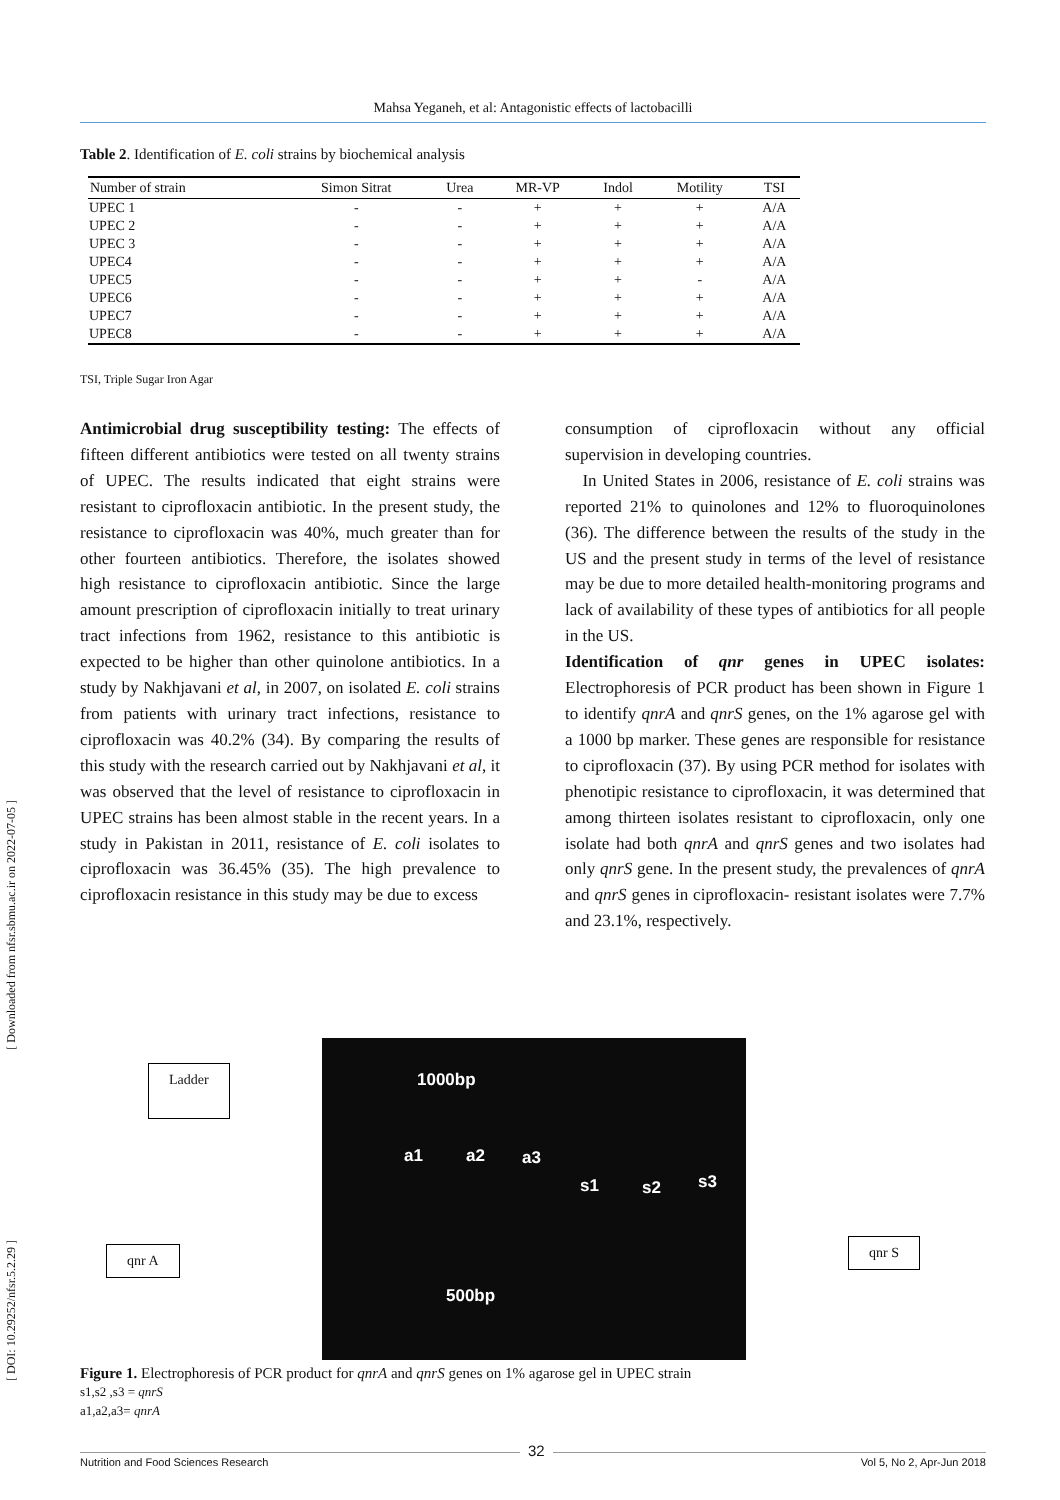Mahsa Yeganeh, et al: Antagonistic effects of lactobacilli
[ Downloaded from nfsr.sbmu.ac.ir on 2022-07-05 ]
[ DOI: 10.29252/nfsr.5.2.29 ]
Table 2. Identification of E. coli strains by biochemical analysis
| Number of strain | Simon Sitrat | Urea | MR-VP | Indol | Motility | TSI |
| --- | --- | --- | --- | --- | --- | --- |
| UPEC 1 | - | - | + | + | + | A/A |
| UPEC 2 | - | - | + | + | + | A/A |
| UPEC 3 | - | - | + | + | + | A/A |
| UPEC4 | - | - | + | + | + | A/A |
| UPEC5 | - | - | + | + | - | A/A |
| UPEC6 | - | - | + | + | + | A/A |
| UPEC7 | - | - | + | + | + | A/A |
| UPEC8 | - | - | + | + | + | A/A |
TSI, Triple Sugar Iron Agar
Antimicrobial drug susceptibility testing: The effects of fifteen different antibiotics were tested on all twenty strains of UPEC. The results indicated that eight strains were resistant to ciprofloxacin antibiotic. In the present study, the resistance to ciprofloxacin was 40%, much greater than for other fourteen antibiotics. Therefore, the isolates showed high resistance to ciprofloxacin antibiotic. Since the large amount prescription of ciprofloxacin initially to treat urinary tract infections from 1962, resistance to this antibiotic is expected to be higher than other quinolone antibiotics. In a study by Nakhjavani et al, in 2007, on isolated E. coli strains from patients with urinary tract infections, resistance to ciprofloxacin was 40.2% (34). By comparing the results of this study with the research carried out by Nakhjavani et al, it was observed that the level of resistance to ciprofloxacin in UPEC strains has been almost stable in the recent years. In a study in Pakistan in 2011, resistance of E. coli isolates to ciprofloxacin was 36.45% (35). The high prevalence to ciprofloxacin resistance in this study may be due to excess
consumption of ciprofloxacin without any official supervision in developing countries.
In United States in 2006, resistance of E. coli strains was reported 21% to quinolones and 12% to fluoroquinolones (36). The difference between the results of the study in the US and the present study in terms of the level of resistance may be due to more detailed health-monitoring programs and lack of availability of these types of antibiotics for all people in the US.
Identification of qnr genes in UPEC isolates: Electrophoresis of PCR product has been shown in Figure 1 to identify qnrA and qnrS genes, on the 1% agarose gel with a 1000 bp marker. These genes are responsible for resistance to ciprofloxacin (37). By using PCR method for isolates with phenotipic resistance to ciprofloxacin, it was determined that among thirteen isolates resistant to ciprofloxacin, only one isolate had both qnrA and qnrS genes and two isolates had only qnrS gene. In the present study, the prevalences of qnrA and qnrS genes in ciprofloxacin- resistant isolates were 7.7% and 23.1%, respectively.
Ladder
1000bp
a1 a2 a3
s1 s2 s3
500bp
qnr A qnr S
Figure 1. Electrophoresis of PCR product for qnrA and qnrS genes on 1% agarose gel in UPEC strain
s1,s2 ,s3 = qnrS
a1,a2,a3= qnrA
Nutrition and Food Sciences Research Vol 5, No 2, Apr-Jun 2018 32